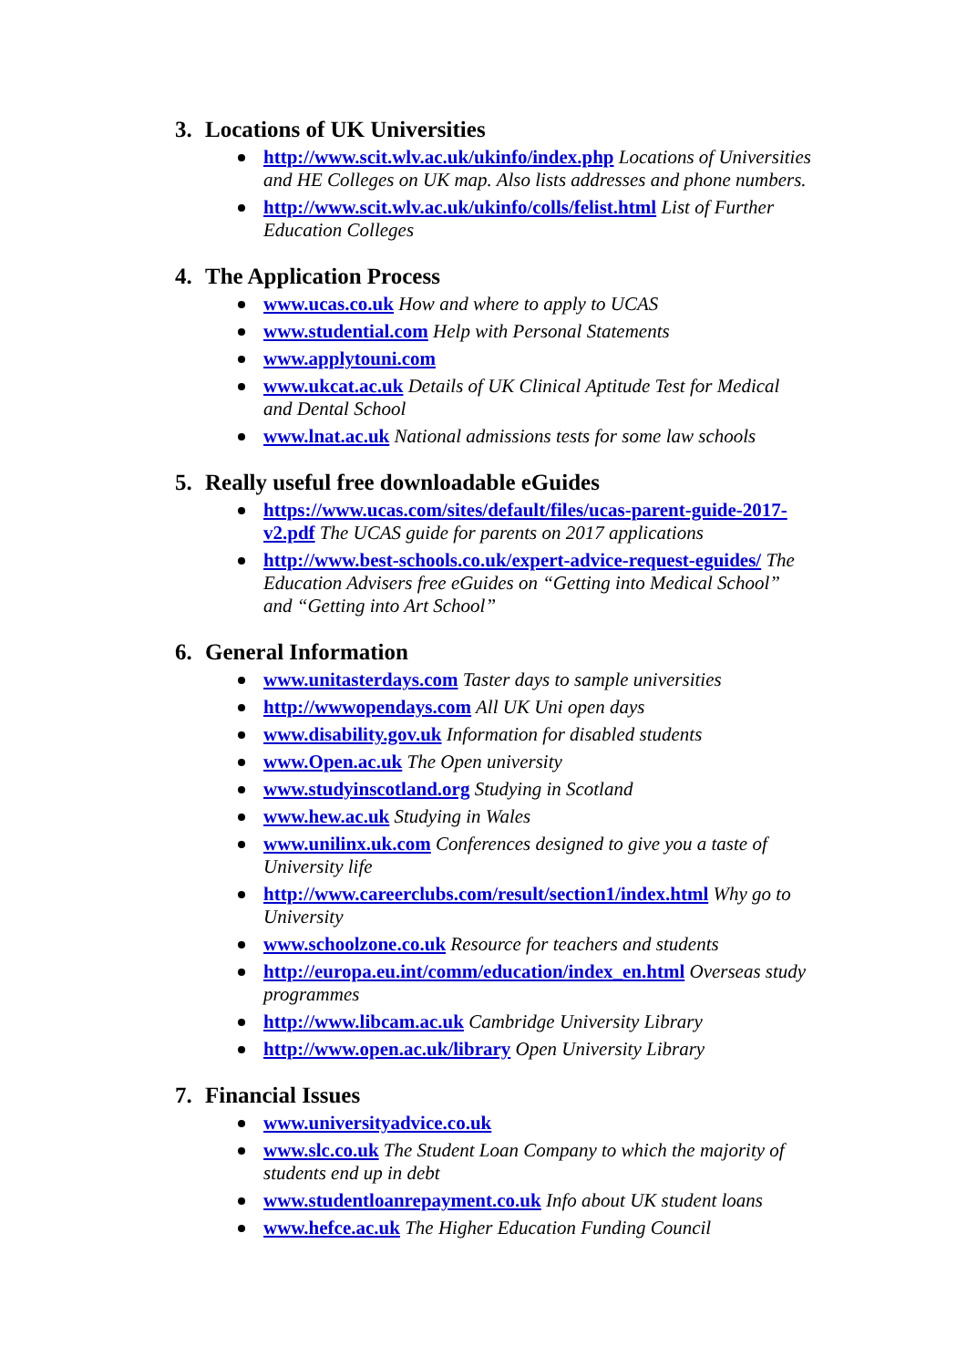3. Locations of UK Universities
http://www.scit.wlv.ac.uk/ukinfo/index.php Locations of Universities and HE Colleges on UK map. Also lists addresses and phone numbers.
http://www.scit.wlv.ac.uk/ukinfo/colls/felist.html List of Further Education Colleges
4. The Application Process
www.ucas.co.uk How and where to apply to UCAS
www.studential.com Help with Personal Statements
www.applytouni.com
www.ukcat.ac.uk Details of UK Clinical Aptitude Test for Medical and Dental School
www.lnat.ac.uk National admissions tests for some law schools
5. Really useful free downloadable eGuides
https://www.ucas.com/sites/default/files/ucas-parent-guide-2017-v2.pdf The UCAS guide for parents on 2017 applications
http://www.best-schools.co.uk/expert-advice-request-eguides/ The Education Advisers free eGuides on “Getting into Medical School” and “Getting into Art School”
6. General Information
www.unitasterdays.com Taster days to sample universities
http://wwwopendays.com All UK Uni open days
www.disability.gov.uk Information for disabled students
www.Open.ac.uk The Open university
www.studyinscotland.org Studying in Scotland
www.hew.ac.uk Studying in Wales
www.unilinx.uk.com Conferences designed to give you a taste of University life
http://www.careerclubs.com/result/section1/index.html Why go to University
www.schoolzone.co.uk Resource for teachers and students
http://europa.eu.int/comm/education/index_en.html Overseas study programmes
http://www.libcam.ac.uk Cambridge University Library
http://www.open.ac.uk/library Open University Library
7. Financial Issues
www.universityadvice.co.uk
www.slc.co.uk The Student Loan Company to which the majority of students end up in debt
www.studentloanrepayment.co.uk Info about UK student loans
www.hefce.ac.uk The Higher Education Funding Council